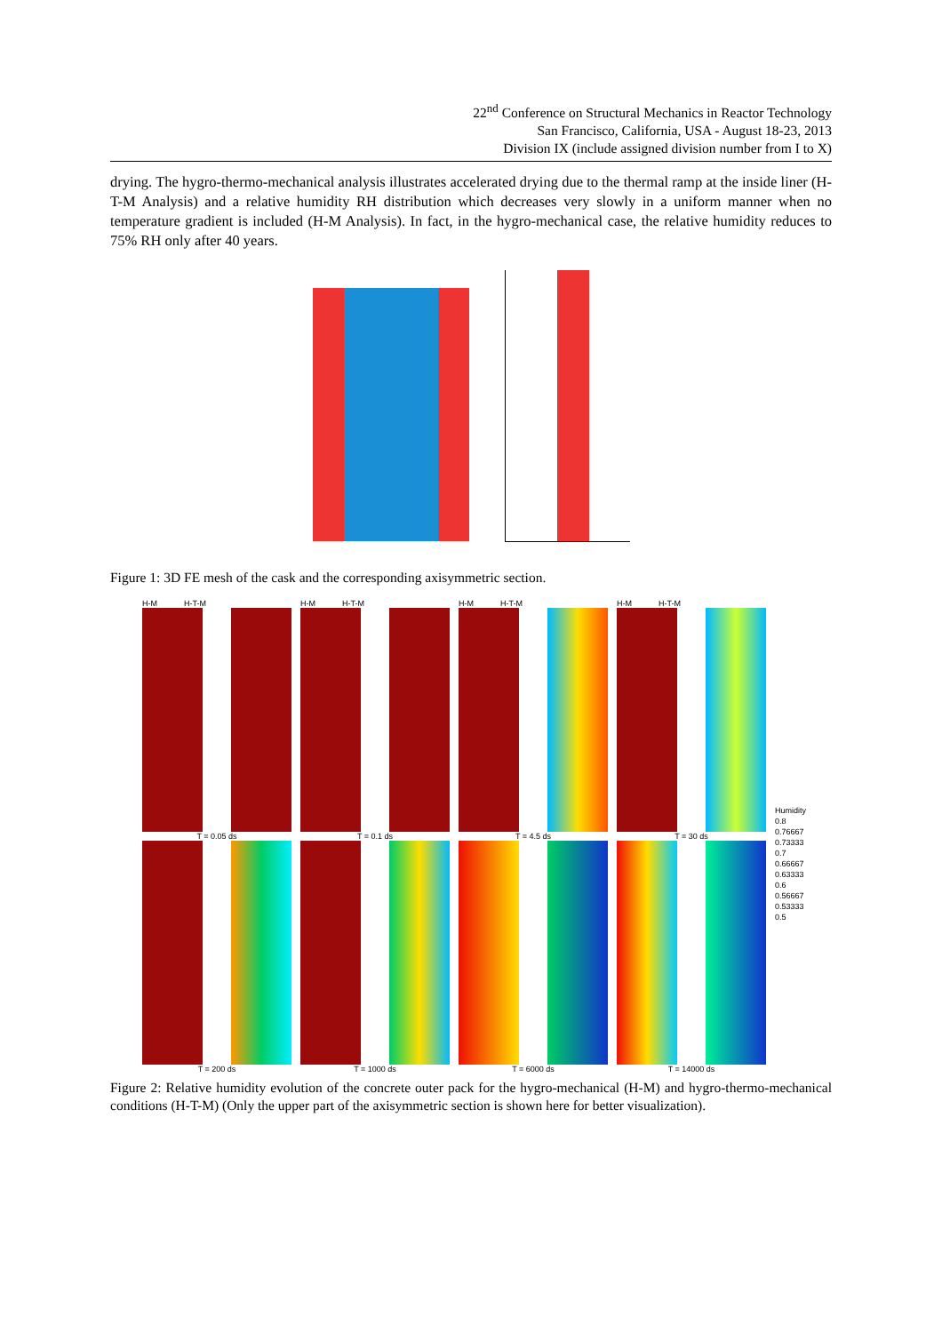22<sup>nd</sup> Conference on Structural Mechanics in Reactor Technology
San Francisco, California, USA - August 18-23, 2013
Division IX (include assigned division number from I to X)
drying. The hygro-thermo-mechanical analysis illustrates accelerated drying due to the thermal ramp at the inside liner (H-T-M Analysis) and a relative humidity RH distribution which decreases very slowly in a uniform manner when no temperature gradient is included (H-M Analysis). In fact, in the hygro-mechanical case, the relative humidity reduces to 75% RH only after 40 years.
Figure 1: 3D FE mesh of the cask and the corresponding axisymmetric section.
H-M H-T-M
T = 0.05 ds
T = 200 ds
H-M H-T-M
T = 0.1 ds
T = 1000 ds
H-M H-T-M
T = 4.5 ds
T = 6000 ds
H-M H-T-M
T = 30 ds
T = 14000 ds
Humidity
0.8
0.76667
0.73333
0.7
0.66667
0.63333
0.6
0.56667
0.53333
0.5
Figure 2: Relative humidity evolution of the concrete outer pack for the hygro-mechanical (H-M) and hygro-thermo-mechanical conditions (H-T-M) (Only the upper part of the axisymmetric section is shown here for better visualization).